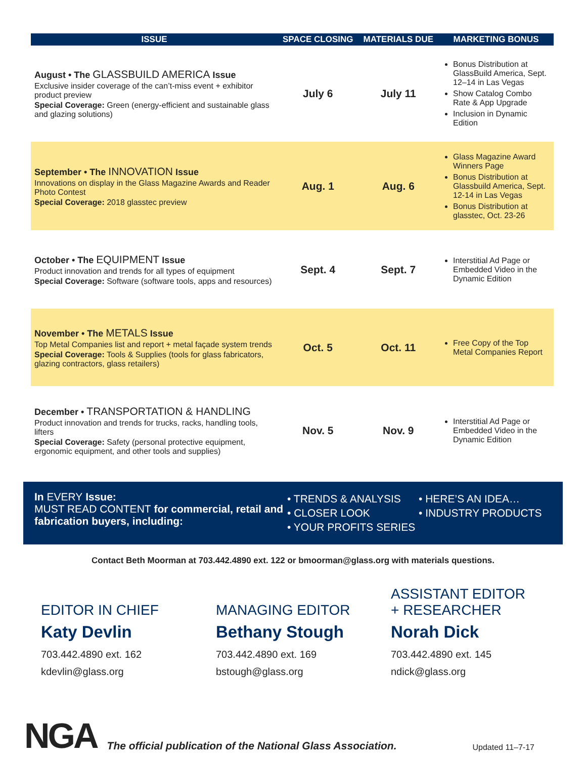| ISSUE | SPACE CLOSING | MATERIALS DUE | MARKETING BONUS |
| --- | --- | --- | --- |
| August • The GLASSBUILD AMERICA Issue Exclusive insider coverage of the can’t-miss event + exhibitor product preview Special Coverage: Green (energy-efficient and sustainable glass and glazing solutions) | July 6 | July 11 | Bonus Distribution at GlassBuild America, Sept. 12–14 in Las Vegas Show Catalog Combo Rate & App Upgrade Inclusion in Dynamic Edition |
| September • The INNOVATION Issue Innovations on display in the Glass Magazine Awards and Reader Photo Contest Special Coverage: 2018 glasstec preview | Aug. 1 | Aug. 6 | Glass Magazine Award Winners Page Bonus Distribution at Glassbuild America, Sept. 12-14 in Las Vegas Bonus Distribution at glasstec, Oct. 23-26 |
| October • The EQUIPMENT Issue Product innovation and trends for all types of equipment Special Coverage: Software (software tools, apps and resources) | Sept. 4 | Sept. 7 | Interstitial Ad Page or Embedded Video in the Dynamic Edition |
| November • The METALS Issue Top Metal Companies list and report + metal façade system trends Special Coverage: Tools & Supplies (tools for glass fabricators, glazing contractors, glass retailers) | Oct. 5 | Oct. 11 | Free Copy of the Top Metal Companies Report |
| December • TRANSPORTATION & HANDLING Product innovation and trends for trucks, racks, handling tools, lifters Special Coverage: Safety (personal protective equipment, ergonomic equipment, and other tools and supplies) | Nov. 5 | Nov. 9 | Interstitial Ad Page or Embedded Video in the Dynamic Edition |
In EVERY Issue:
MUST READ CONTENT for commercial, retail and fabrication buyers, including:
• TRENDS & ANALYSIS
• CLOSER LOOK
• YOUR PROFITS SERIES
• HERE’S AN IDEA…
• INDUSTRY PRODUCTS
Contact Beth Moorman at 703.442.4890 ext. 122 or bmoorman@glass.org with materials questions.
EDITOR IN CHIEF
Katy Devlin
703.442.4890 ext. 162
kdevlin@glass.org
MANAGING EDITOR
Bethany Stough
703.442.4890 ext. 169
bstough@glass.org
ASSISTANT EDITOR
+ RESEARCHER
Norah Dick
703.442.4890 ext. 145
ndick@glass.org
NGA
The official publication of the National Glass Association.
Updated 11–7-17